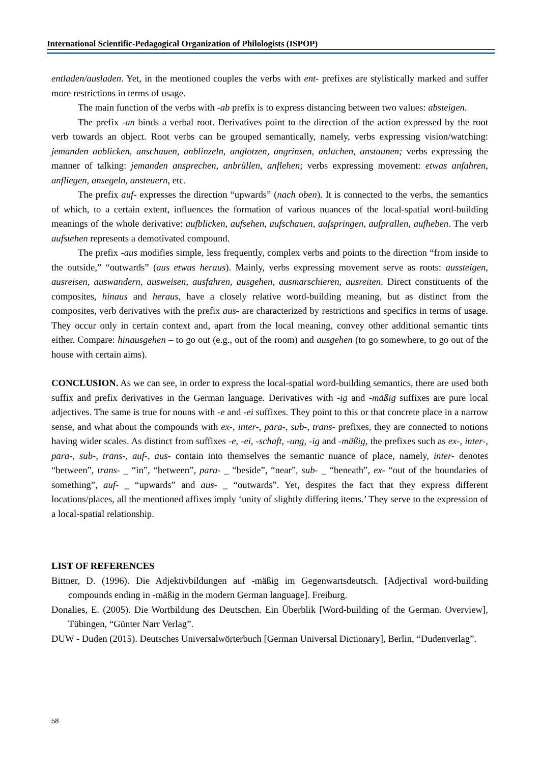International Scientific-Pedagogical Organization of Philologists (ISPOP)
entladen/ausladen. Yet, in the mentioned couples the verbs with ent- prefixes are stylistically marked and suffer more restrictions in terms of usage.
The main function of the verbs with -ab prefix is to express distancing between two values: absteigen.
The prefix -an binds a verbal root. Derivatives point to the direction of the action expressed by the root verb towards an object. Root verbs can be grouped semantically, namely, verbs expressing vision/watching: jemanden anblicken, anschauen, anblinzeln, anglotzen, angrinsen, anlachen, anstaunen; verbs expressing the manner of talking: jemanden ansprechen, anbrüllen, anflehen; verbs expressing movement: etwas anfahren, anfliegen, ansegeln, ansteuern, etc.
The prefix auf- expresses the direction “upwards” (nach oben). It is connected to the verbs, the semantics of which, to a certain extent, influences the formation of various nuances of the local-spatial word-building meanings of the whole derivative: aufblicken, aufsehen, aufschauen, aufspringen, aufprallen, aufheben. The verb aufstehen represents a demotivated compound.
The prefix -aus modifies simple, less frequently, complex verbs and points to the direction “from inside to the outside,” “outwards” (aus etwas heraus). Mainly, verbs expressing movement serve as roots: aussteigen, ausreisen, auswandern, ausweisen, ausfahren, ausgehen, ausmarschieren, ausreiten. Direct constituents of the composites, hinaus and heraus, have a closely relative word-building meaning, but as distinct from the composites, verb derivatives with the prefix aus- are characterized by restrictions and specifics in terms of usage. They occur only in certain context and, apart from the local meaning, convey other additional semantic tints either. Compare: hinausgehen – to go out (e.g., out of the room) and ausgehen (to go somewhere, to go out of the house with certain aims).
CONCLUSION. As we can see, in order to express the local-spatial word-building semantics, there are used both suffix and prefix derivatives in the German language. Derivatives with -ig and -mäßig suffixes are pure local adjectives. The same is true for nouns with -e and -ei suffixes. They point to this or that concrete place in a narrow sense, and what about the compounds with ex-, inter-, para-, sub-, trans- prefixes, they are connected to notions having wider scales. As distinct from suffixes -e, -ei, -schaft, -ung, -ig and -mäßig, the prefixes such as ex-, inter-, para-, sub-, trans-, auf-, aus- contain into themselves the semantic nuance of place, namely, inter- denotes “between”, trans- _ “in”, “between”, para- _ “beside”, “near”, sub- _ “beneath”, ex- “out of the boundaries of something”, auf- _ “upwards” and aus- _ “outwards”. Yet, despites the fact that they express different locations/places, all the mentioned affixes imply ‘unity of slightly differing items.’ They serve to the expression of a local-spatial relationship.
LIST OF REFERENCES
Bittner, D. (1996). Die Adjektivbildungen auf -mäßig im Gegenwartsdeutsch. [Adjectival word-building compounds ending in -mäßig in the modern German language]. Freiburg.
Donalies, E. (2005). Die Wortbildung des Deutschen. Ein Überblik [Word-building of the German. Overview], Tübingen, “Günter Narr Verlag”.
DUW - Duden (2015). Deutsches Universalwörterbuch [German Universal Dictionary], Berlin, “Dudenverlag”.
58